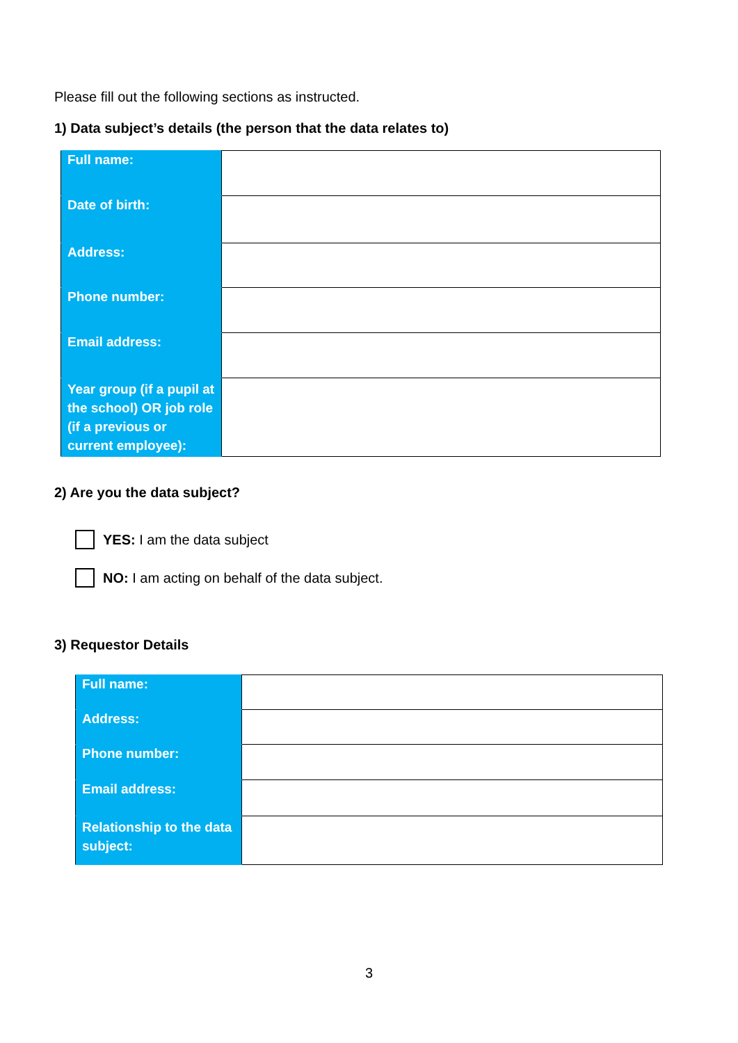Please fill out the following sections as instructed.
1) Data subject’s details (the person that the data relates to)
| Full name: | |
| Date of birth: | |
| Address: | |
| Phone number: | |
| Email address: | |
| Year group (if a pupil at the school) OR job role (if a previous or current employee): | |
2) Are you the data subject?
YES: I am the data subject
NO: I am acting on behalf of the data subject.
3) Requestor Details
| Full name: | |
| Address: | |
| Phone number: | |
| Email address: | |
| Relationship to the data subject: | |
3